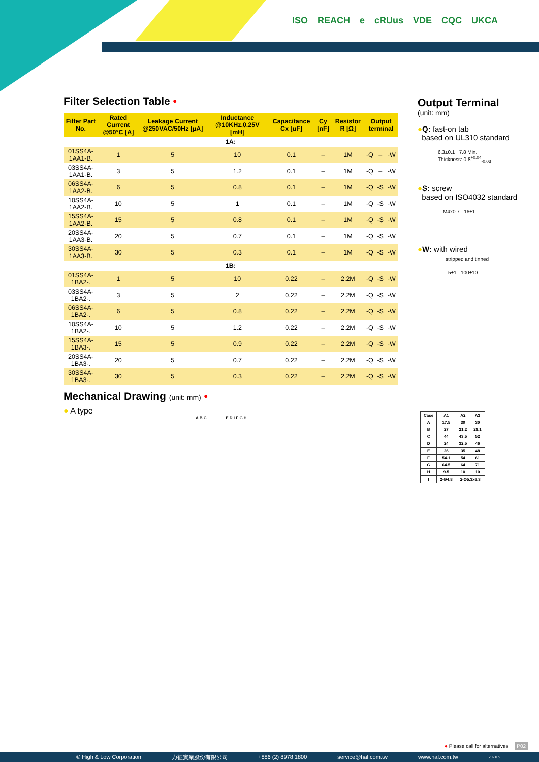ISO REACH e cRUus VDE CQC UKCA
Filter Selection Table •
| Filter Part No. | Rated Current @50°C [A] | Leakage Current @250VAC/50Hz [µA] | Inductance @10KHz,0.25V [mH] | Capacitance Cx [uF] | Cy [nF] | Resistor R [Ω] | Output terminal | | |
| --- | --- | --- | --- | --- | --- | --- | --- | --- | --- |
| 1A: | | | | | | | | | |
| 01SS4A-1AA1-B. | 1 | 5 | 10 | 0.1 | – | 1M | -Q | – | -W |
| 03SS4A-1AA1-B. | 3 | 5 | 1.2 | 0.1 | – | 1M | -Q | – | -W |
| 06SS4A-1AA2-B. | 6 | 5 | 0.8 | 0.1 | – | 1M | -Q | -S | -W |
| 10SS4A-1AA2-B. | 10 | 5 | 1 | 0.1 | – | 1M | -Q | -S | -W |
| 15SS4A-1AA2-B. | 15 | 5 | 0.8 | 0.1 | – | 1M | -Q | -S | -W |
| 20SS4A-1AA3-B. | 20 | 5 | 0.7 | 0.1 | – | 1M | -Q | -S | -W |
| 30SS4A-1AA3-B. | 30 | 5 | 0.3 | 0.1 | – | 1M | -Q | -S | -W |
| 1B: | | | | | | | | | |
| 01SS4A-1BA2-. | 1 | 5 | 10 | 0.22 | – | 2.2M | -Q | -S | -W |
| 03SS4A-1BA2-. | 3 | 5 | 2 | 0.22 | – | 2.2M | -Q | -S | -W |
| 06SS4A-1BA2-. | 6 | 5 | 0.8 | 0.22 | – | 2.2M | -Q | -S | -W |
| 10SS4A-1BA2-. | 10 | 5 | 1.2 | 0.22 | – | 2.2M | -Q | -S | -W |
| 15SS4A-1BA3-. | 15 | 5 | 0.9 | 0.22 | – | 2.2M | -Q | -S | -W |
| 20SS4A-1BA3-. | 20 | 5 | 0.7 | 0.22 | – | 2.2M | -Q | -S | -W |
| 30SS4A-1BA3-. | 30 | 5 | 0.3 | 0.22 | – | 2.2M | -Q | -S | -W |
Output Terminal
(unit: mm)
●Q: fast-on tab
based on UL310 standard
6.3±0.1 7.8 Min.
Thickness: 0.8<sup>+0.04</sup><sub>-0.03</sub>
●S: screw
based on ISO4032 standard
M4x0.7 16±1
●W: with wired
stripped and tinned
5±1 100±10
Mechanical Drawing (unit: mm) •
● A type
A B C E D I F G H
| Case | A1 | A2 | A3 |
| --- | --- | --- | --- |
| A | 17.5 | 30 | 30 |
| B | 27 | 21.2 | 28.1 |
| C | 44 | 43.5 | 52 |
| D | 24 | 32.5 | 46 |
| E | 26 | 35 | 48 |
| F | 54.1 | 54 | 61 |
| G | 64.5 | 64 | 71 |
| H | 9.5 | 10 | 10 |
| I | 2-Ø4.8 | 2-Ø5.3x6.3 | |
● Please call for alternatives P02
© High & Low Corporation 力征實業股份有限公司 +886 (2) 8978 1800 service@hal.com.tw www.hal.com.tw 202109